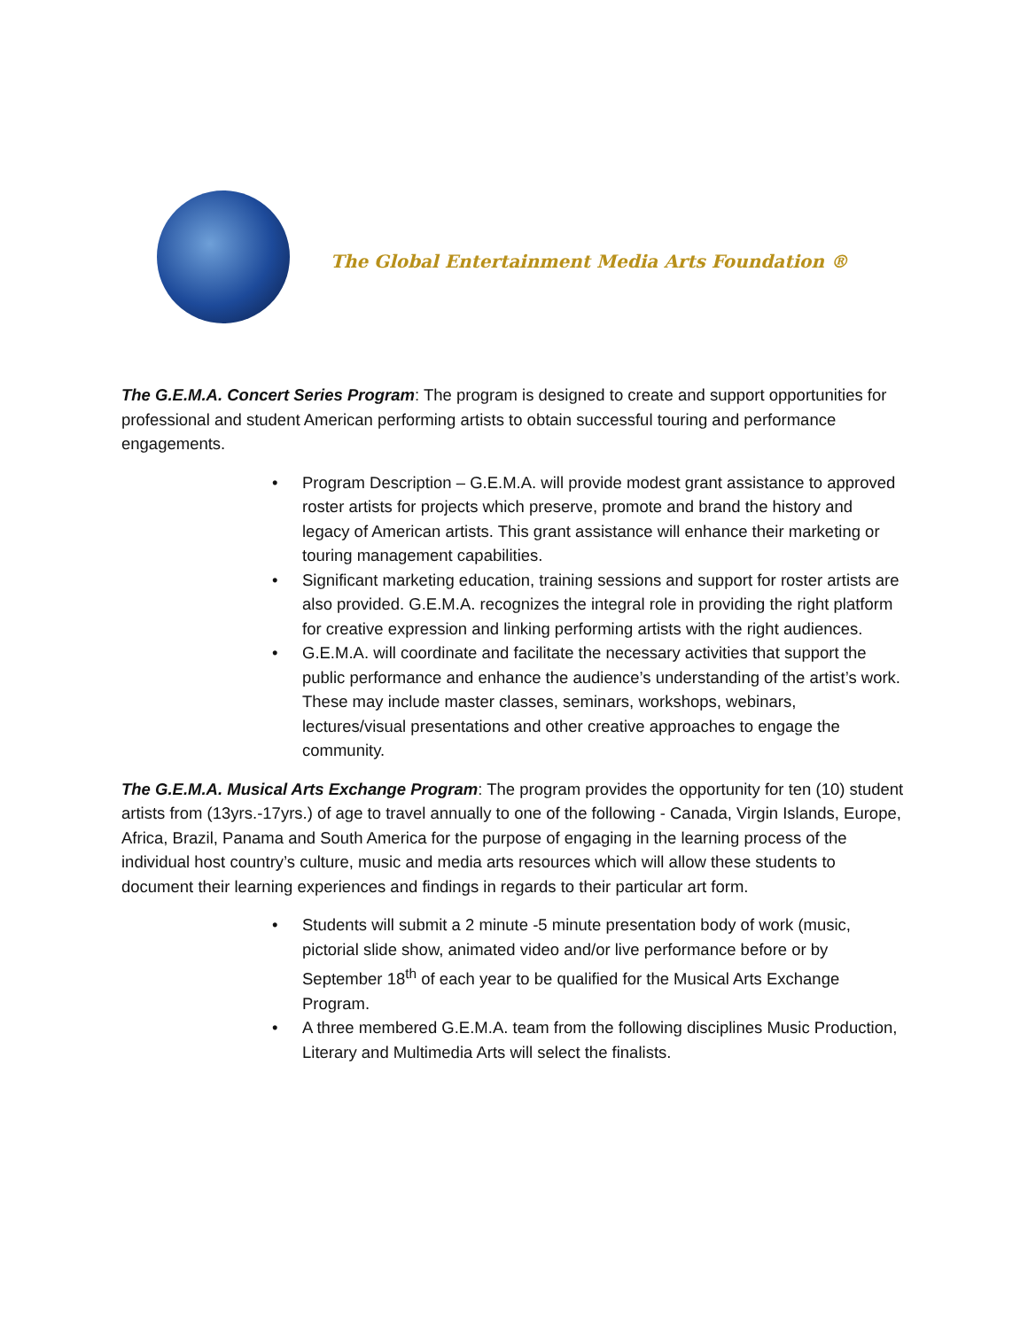The Global Entertainment Media Arts Foundation ®
The G.E.M.A. Concert Series Program: The program is designed to create and support opportunities for professional and student American performing artists to obtain successful touring and performance engagements.
• Program Description – G.E.M.A. will provide modest grant assistance to approved roster artists for projects which preserve, promote and brand the history and legacy of American artists. This grant assistance will enhance their marketing or touring management capabilities.
• Significant marketing education, training sessions and support for roster artists are also provided. G.E.M.A. recognizes the integral role in providing the right platform for creative expression and linking performing artists with the right audiences.
• G.E.M.A. will coordinate and facilitate the necessary activities that support the public performance and enhance the audience’s understanding of the artist’s work. These may include master classes, seminars, workshops, webinars, lectures/visual presentations and other creative approaches to engage the community.
The G.E.M.A. Musical Arts Exchange Program: The program provides the opportunity for ten (10) student artists from (13yrs.-17yrs.) of age to travel annually to one of the following - Canada, Virgin Islands, Europe, Africa, Brazil, Panama and South America for the purpose of engaging in the learning process of the individual host country’s culture, music and media arts resources which will allow these students to document their learning experiences and findings in regards to their particular art form.
• Students will submit a 2 minute -5 minute presentation body of work (music, pictorial slide show, animated video and/or live performance before or by September 18<sup>th</sup> of each year to be qualified for the Musical Arts Exchange Program.
• A three membered G.E.M.A. team from the following disciplines Music Production, Literary and Multimedia Arts will select the finalists.